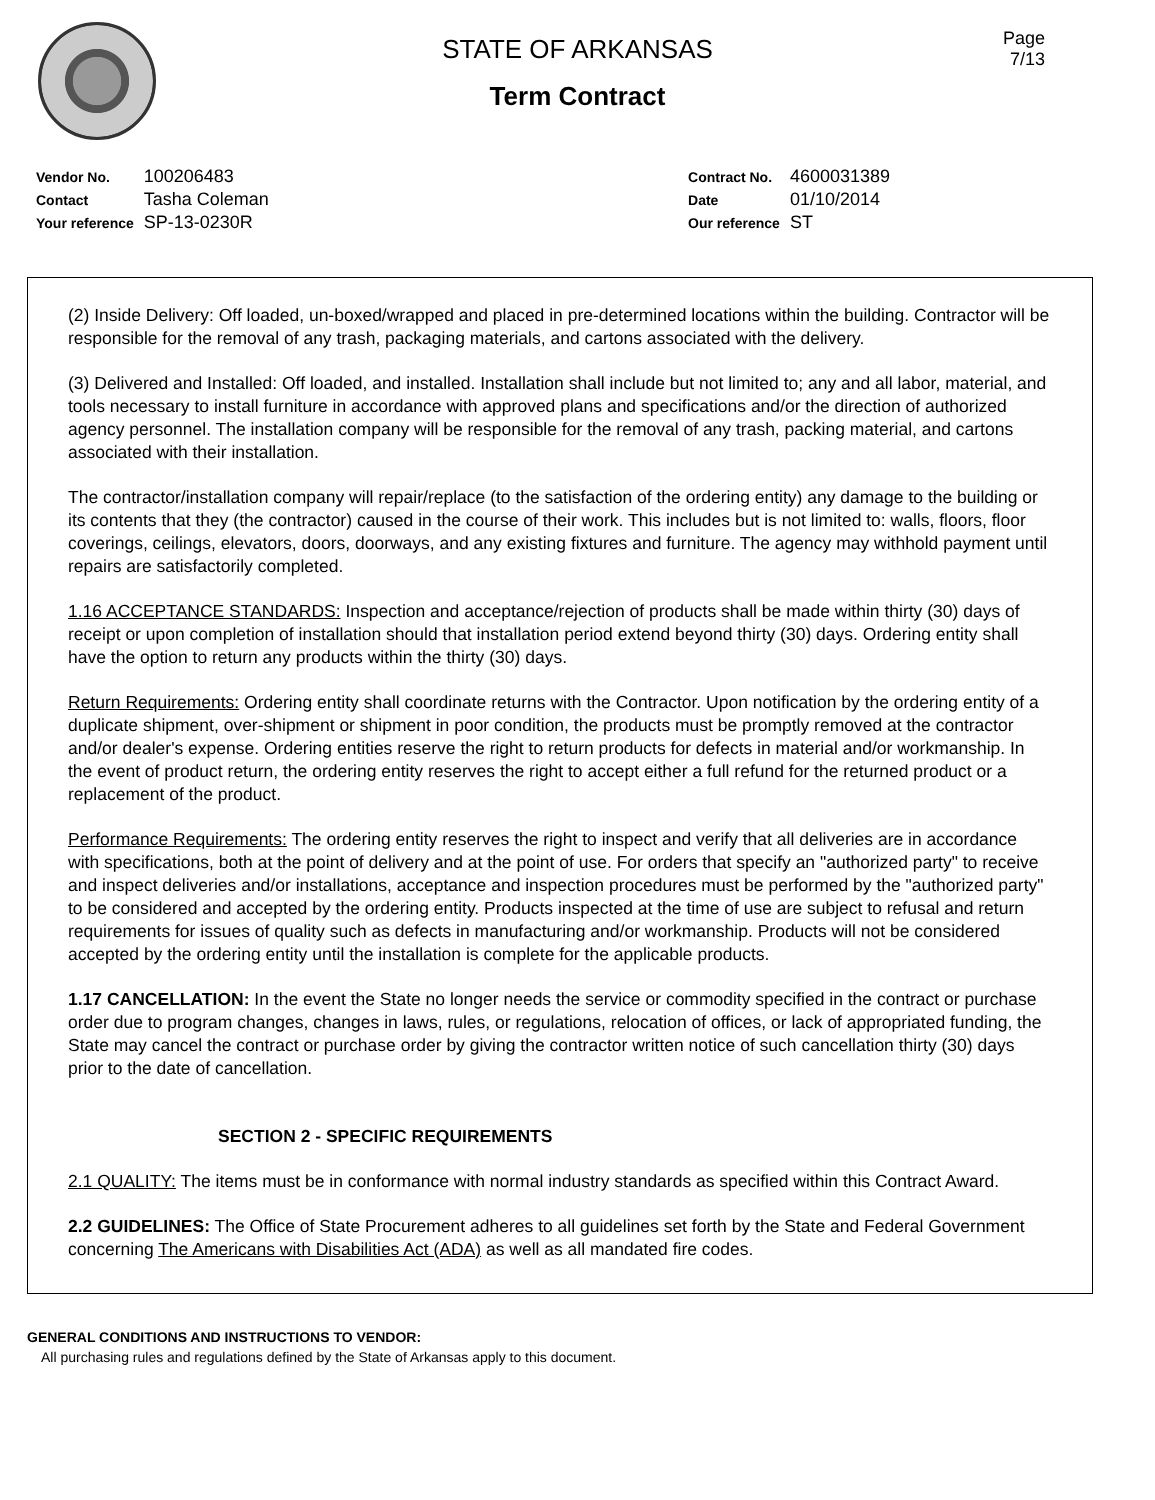STATE OF ARKANSAS
Term Contract
Page
7/13
| Vendor No. | 100206483 |
| Contact | Tasha Coleman |
| Your reference | SP-13-0230R |
| Contract No. | 4600031389 |
| Date | 01/10/2014 |
| Our reference | ST |
(2) Inside Delivery: Off loaded, un-boxed/wrapped and placed in pre-determined locations within the building. Contractor will be responsible for the removal of any trash, packaging materials, and cartons associated with the delivery.
(3) Delivered and Installed: Off loaded, and installed. Installation shall include but not limited to; any and all labor, material, and tools necessary to install furniture in accordance with approved plans and specifications and/or the direction of authorized agency personnel. The installation company will be responsible for the removal of any trash, packing material, and cartons associated with their installation.
The contractor/installation company will repair/replace (to the satisfaction of the ordering entity) any damage to the building or its contents that they (the contractor) caused in the course of their work. This includes but is not limited to: walls, floors, floor coverings, ceilings, elevators, doors, doorways, and any existing fixtures and furniture. The agency may withhold payment until repairs are satisfactorily completed.
1.16 ACCEPTANCE STANDARDS: Inspection and acceptance/rejection of products shall be made within thirty (30) days of receipt or upon completion of installation should that installation period extend beyond thirty (30) days. Ordering entity shall have the option to return any products within the thirty (30) days.
Return Requirements: Ordering entity shall coordinate returns with the Contractor. Upon notification by the ordering entity of a duplicate shipment, over-shipment or shipment in poor condition, the products must be promptly removed at the contractor and/or dealer's expense. Ordering entities reserve the right to return products for defects in material and/or workmanship. In the event of product return, the ordering entity reserves the right to accept either a full refund for the returned product or a replacement of the product.
Performance Requirements: The ordering entity reserves the right to inspect and verify that all deliveries are in accordance with specifications, both at the point of delivery and at the point of use. For orders that specify an "authorized party" to receive and inspect deliveries and/or installations, acceptance and inspection procedures must be performed by the "authorized party" to be considered and accepted by the ordering entity. Products inspected at the time of use are subject to refusal and return requirements for issues of quality such as defects in manufacturing and/or workmanship. Products will not be considered accepted by the ordering entity until the installation is complete for the applicable products.
1.17 CANCELLATION: In the event the State no longer needs the service or commodity specified in the contract or purchase order due to program changes, changes in laws, rules, or regulations, relocation of offices, or lack of appropriated funding, the State may cancel the contract or purchase order by giving the contractor written notice of such cancellation thirty (30) days prior to the date of cancellation.
SECTION 2 - SPECIFIC REQUIREMENTS
2.1 QUALITY: The items must be in conformance with normal industry standards as specified within this Contract Award.
2.2 GUIDELINES: The Office of State Procurement adheres to all guidelines set forth by the State and Federal Government concerning The Americans with Disabilities Act (ADA) as well as all mandated fire codes.
GENERAL CONDITIONS AND INSTRUCTIONS TO VENDOR:
All purchasing rules and regulations defined by the State of Arkansas apply to this document.